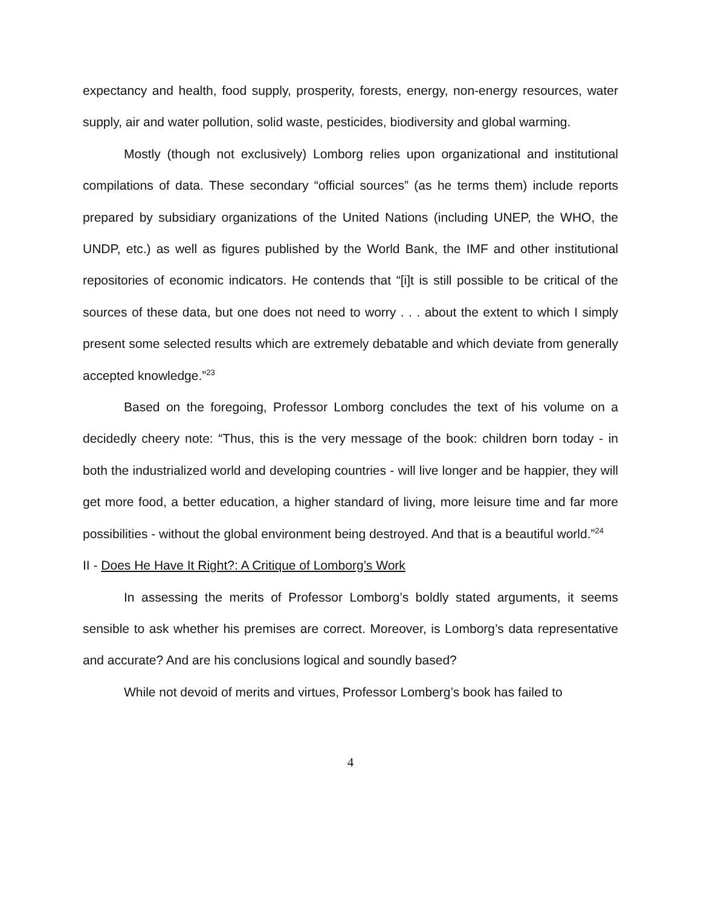expectancy and health, food supply, prosperity, forests, energy, non-energy resources, water supply, air and water pollution, solid waste, pesticides, biodiversity and global warming.
Mostly (though not exclusively) Lomborg relies upon organizational and institutional compilations of data. These secondary “official sources” (as he terms them) include reports prepared by subsidiary organizations of the United Nations (including UNEP, the WHO, the UNDP, etc.) as well as figures published by the World Bank, the IMF and other institutional repositories of economic indicators. He contends that “[i]t is still possible to be critical of the sources of these data, but one does not need to worry . . . about the extent to which I simply present some selected results which are extremely debatable and which deviate from generally accepted knowledge.”<sup>23</sup>
Based on the foregoing, Professor Lomborg concludes the text of his volume on a decidedly cheery note: “Thus, this is the very message of the book: children born today - in both the industrialized world and developing countries - will live longer and be happier, they will get more food, a better education, a higher standard of living, more leisure time and far more possibilities - without the global environment being destroyed. And that is a beautiful world.”<sup>24</sup>
II - Does He Have It Right?: A Critique of Lomborg’s Work
In assessing the merits of Professor Lomborg’s boldly stated arguments, it seems sensible to ask whether his premises are correct. Moreover, is Lomborg’s data representative and accurate? And are his conclusions logical and soundly based?
While not devoid of merits and virtues, Professor Lomberg’s book has failed to
4